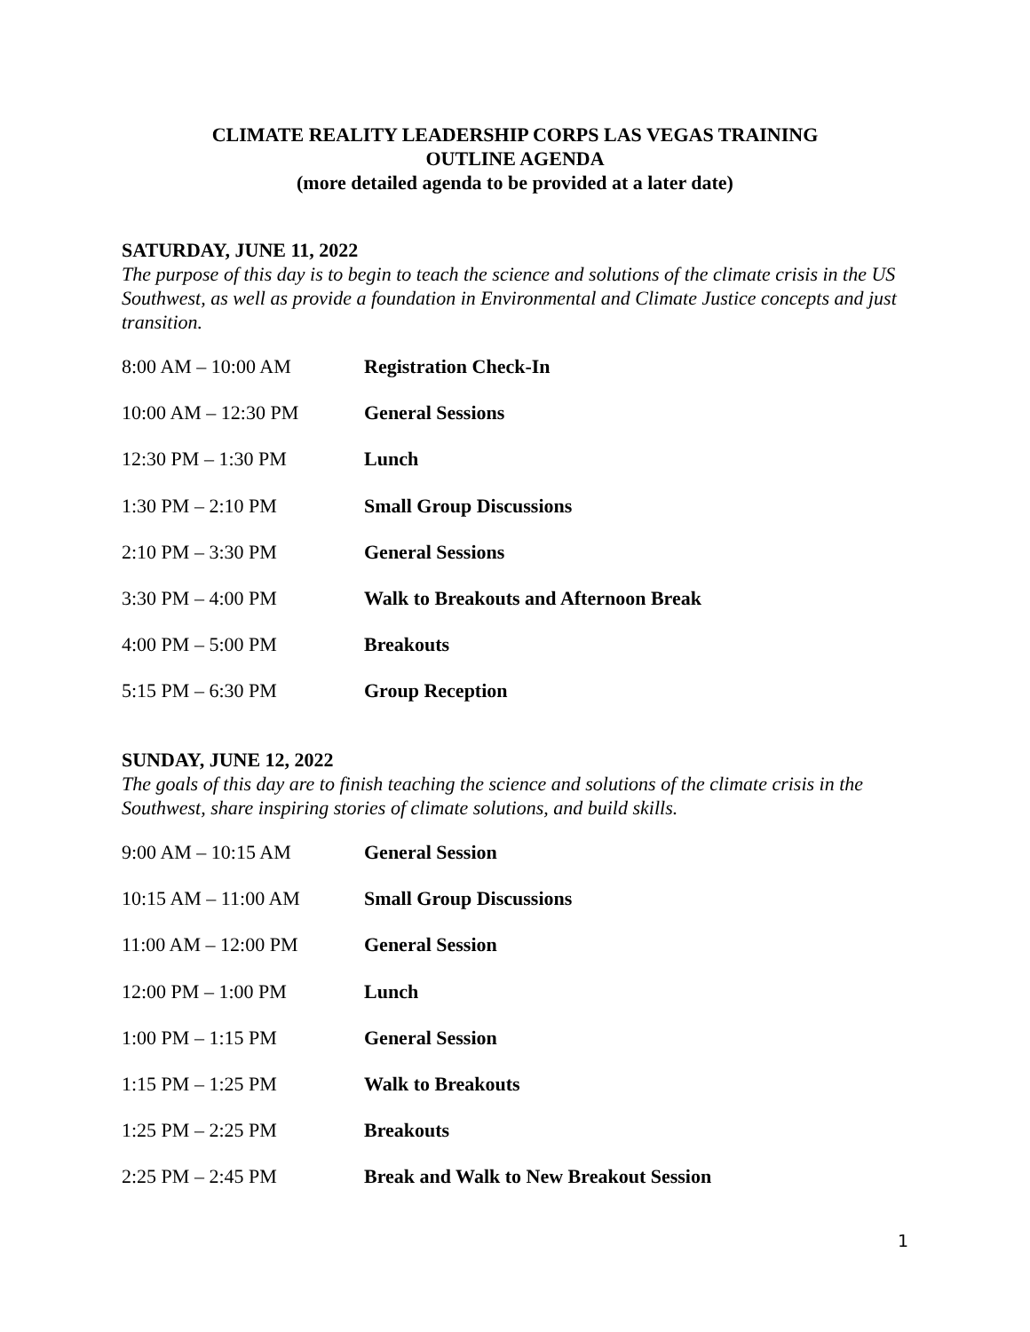CLIMATE REALITY LEADERSHIP CORPS LAS VEGAS TRAINING
OUTLINE AGENDA
(more detailed agenda to be provided at a later date)
SATURDAY, JUNE 11, 2022
The purpose of this day is to begin to teach the science and solutions of the climate crisis in the US Southwest, as well as provide a foundation in Environmental and Climate Justice concepts and just transition.
| 8:00 AM – 10:00 AM | Registration Check-In |
| 10:00 AM – 12:30 PM | General Sessions |
| 12:30 PM – 1:30 PM | Lunch |
| 1:30 PM – 2:10 PM | Small Group Discussions |
| 2:10 PM – 3:30 PM | General Sessions |
| 3:30 PM – 4:00 PM | Walk to Breakouts and Afternoon Break |
| 4:00 PM – 5:00 PM | Breakouts |
| 5:15 PM – 6:30 PM | Group Reception |
SUNDAY, JUNE 12, 2022
The goals of this day are to finish teaching the science and solutions of the climate crisis in the Southwest, share inspiring stories of climate solutions, and build skills.
| 9:00 AM – 10:15 AM | General Session |
| 10:15 AM – 11:00 AM | Small Group Discussions |
| 11:00 AM – 12:00 PM | General Session |
| 12:00 PM – 1:00 PM | Lunch |
| 1:00 PM – 1:15 PM | General Session |
| 1:15 PM – 1:25 PM | Walk to Breakouts |
| 1:25 PM – 2:25 PM | Breakouts |
| 2:25 PM – 2:45 PM | Break and Walk to New Breakout Session |
1